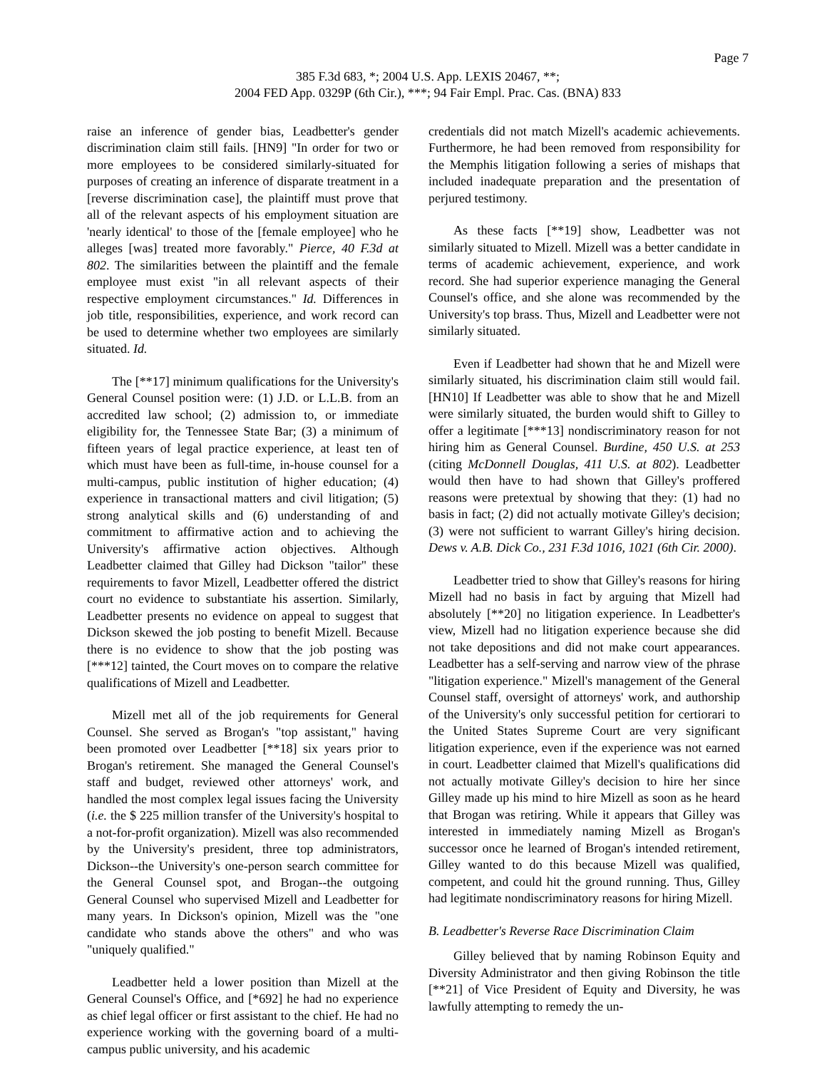Page 7
385 F.3d 683, *; 2004 U.S. App. LEXIS 20467, **;
2004 FED App. 0329P (6th Cir.), ***; 94 Fair Empl. Prac. Cas. (BNA) 833
raise an inference of gender bias, Leadbetter's gender discrimination claim still fails. [HN9] "In order for two or more employees to be considered similarly-situated for purposes of creating an inference of disparate treatment in a [reverse discrimination case], the plaintiff must prove that all of the relevant aspects of his employment situation are 'nearly identical' to those of the [female employee] who he alleges [was] treated more favorably." Pierce, 40 F.3d at 802. The similarities between the plaintiff and the female employee must exist "in all relevant aspects of their respective employment circumstances." Id. Differences in job title, responsibilities, experience, and work record can be used to determine whether two employees are similarly situated. Id.
The [**17] minimum qualifications for the University's General Counsel position were: (1) J.D. or L.L.B. from an accredited law school; (2) admission to, or immediate eligibility for, the Tennessee State Bar; (3) a minimum of fifteen years of legal practice experience, at least ten of which must have been as full-time, in-house counsel for a multi-campus, public institution of higher education; (4) experience in transactional matters and civil litigation; (5) strong analytical skills and (6) understanding of and commitment to affirmative action and to achieving the University's affirmative action objectives. Although Leadbetter claimed that Gilley had Dickson "tailor" these requirements to favor Mizell, Leadbetter offered the district court no evidence to substantiate his assertion. Similarly, Leadbetter presents no evidence on appeal to suggest that Dickson skewed the job posting to benefit Mizell. Because there is no evidence to show that the job posting was [***12] tainted, the Court moves on to compare the relative qualifications of Mizell and Leadbetter.
Mizell met all of the job requirements for General Counsel. She served as Brogan's "top assistant," having been promoted over Leadbetter [**18] six years prior to Brogan's retirement. She managed the General Counsel's staff and budget, reviewed other attorneys' work, and handled the most complex legal issues facing the University (i.e. the $ 225 million transfer of the University's hospital to a not-for-profit organization). Mizell was also recommended by the University's president, three top administrators, Dickson--the University's one-person search committee for the General Counsel spot, and Brogan--the outgoing General Counsel who supervised Mizell and Leadbetter for many years. In Dickson's opinion, Mizell was the "one candidate who stands above the others" and who was "uniquely qualified."
Leadbetter held a lower position than Mizell at the General Counsel's Office, and [*692] he had no experience as chief legal officer or first assistant to the chief. He had no experience working with the governing board of a multi-campus public university, and his academic
credentials did not match Mizell's academic achievements. Furthermore, he had been removed from responsibility for the Memphis litigation following a series of mishaps that included inadequate preparation and the presentation of perjured testimony.
As these facts [**19] show, Leadbetter was not similarly situated to Mizell. Mizell was a better candidate in terms of academic achievement, experience, and work record. She had superior experience managing the General Counsel's office, and she alone was recommended by the University's top brass. Thus, Mizell and Leadbetter were not similarly situated.
Even if Leadbetter had shown that he and Mizell were similarly situated, his discrimination claim still would fail. [HN10] If Leadbetter was able to show that he and Mizell were similarly situated, the burden would shift to Gilley to offer a legitimate [***13] nondiscriminatory reason for not hiring him as General Counsel. Burdine, 450 U.S. at 253 (citing McDonnell Douglas, 411 U.S. at 802). Leadbetter would then have to had shown that Gilley's proffered reasons were pretextual by showing that they: (1) had no basis in fact; (2) did not actually motivate Gilley's decision; (3) were not sufficient to warrant Gilley's hiring decision. Dews v. A.B. Dick Co., 231 F.3d 1016, 1021 (6th Cir. 2000).
Leadbetter tried to show that Gilley's reasons for hiring Mizell had no basis in fact by arguing that Mizell had absolutely [**20] no litigation experience. In Leadbetter's view, Mizell had no litigation experience because she did not take depositions and did not make court appearances. Leadbetter has a self-serving and narrow view of the phrase "litigation experience." Mizell's management of the General Counsel staff, oversight of attorneys' work, and authorship of the University's only successful petition for certiorari to the United States Supreme Court are very significant litigation experience, even if the experience was not earned in court. Leadbetter claimed that Mizell's qualifications did not actually motivate Gilley's decision to hire her since Gilley made up his mind to hire Mizell as soon as he heard that Brogan was retiring. While it appears that Gilley was interested in immediately naming Mizell as Brogan's successor once he learned of Brogan's intended retirement, Gilley wanted to do this because Mizell was qualified, competent, and could hit the ground running. Thus, Gilley had legitimate nondiscriminatory reasons for hiring Mizell.
B. Leadbetter's Reverse Race Discrimination Claim
Gilley believed that by naming Robinson Equity and Diversity Administrator and then giving Robinson the title [**21] of Vice President of Equity and Diversity, he was lawfully attempting to remedy the un-